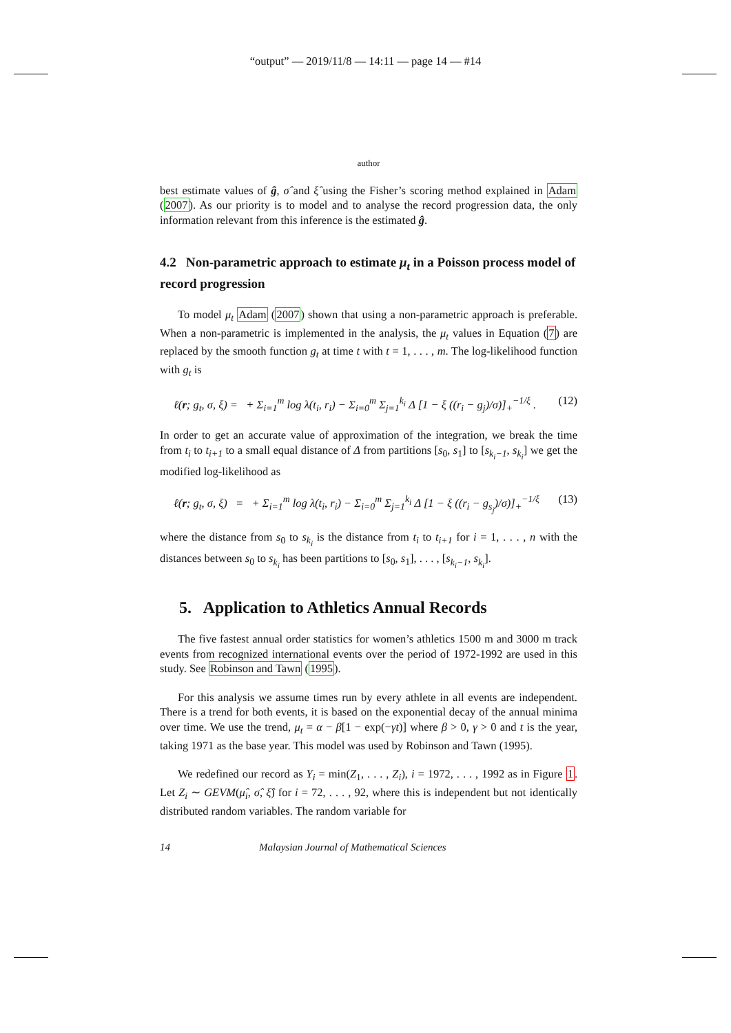“output” — 2019/11/8 — 14:11 — page 14 — #14
author
best estimate values of ĝ, σ̂ and ξ̂ using the Fisher’s scoring method explained in Adam (2007). As our priority is to model and to analyse the record progression data, the only information relevant from this inference is the estimated ĝ.
4.2 Non-parametric approach to estimate μ<sub>t</sub> in a Poisson process model of record progression
To model μ<sub>t</sub> Adam (2007) shown that using a non-parametric approach is preferable. When a non-parametric is implemented in the analysis, the μ<sub>t</sub> values in Equation (7) are replaced by the smooth function g<sub>t</sub> at time t with t = 1, . . . , m. The log-likelihood function with g<sub>t</sub> is
ℓ(r; g<sub>t</sub>, σ, ξ) = + Σ<sub>i=1</sub><sup>m</sup> log λ(t<sub>i</sub>, r<sub>i</sub>) − Σ<sub>i=0</sub><sup>m</sup> Σ<sub>j=1</sub><sup>k<sub>i</sub></sup> Δ [1 − ξ ((r<sub>i</sub> − g<sub>j</sub>)/σ)]<sub>+</sub><sup>−1/ξ</sup> . (12)
In order to get an accurate value of approximation of the integration, we break the time from t<sub>i</sub> to t<sub>i+1</sub> to a small equal distance of Δ from partitions [s<sub>0</sub>, s<sub>1</sub>] to [s<sub>k<sub>i</sub>−1</sub>, s<sub>k<sub>i</sub></sub>] we get the modified log-likelihood as
ℓ(r; g<sub>t</sub>, σ, ξ) = + Σ<sub>i=1</sub><sup>m</sup> log λ(t<sub>i</sub>, r<sub>i</sub>) − Σ<sub>i=0</sub><sup>m</sup> Σ<sub>j=1</sub><sup>k<sub>i</sub></sup> Δ [1 − ξ ((r<sub>i</sub> − g<sub>s<sub>j</sub></sub>)/σ)]<sub>+</sub><sup>−1/ξ</sup> (13)
where the distance from s<sub>0</sub> to s<sub>k<sub>i</sub></sub> is the distance from t<sub>i</sub> to t<sub>i+1</sub> for i = 1, . . . , n with the distances between s<sub>0</sub> to s<sub>k<sub>i</sub></sub> has been partitions to [s<sub>0</sub>, s<sub>1</sub>], . . . , [s<sub>k<sub>i</sub>−1</sub>, s<sub>k<sub>i</sub></sub>].
5. Application to Athletics Annual Records
The five fastest annual order statistics for women’s athletics 1500 m and 3000 m track events from recognized international events over the period of 1972-1992 are used in this study. See Robinson and Tawn (1995).
For this analysis we assume times run by every athlete in all events are independent. There is a trend for both events, it is based on the exponential decay of the annual minima over time. We use the trend, μ<sub>t</sub> = α − β[1 − exp(−γt)] where β > 0, γ > 0 and t is the year, taking 1971 as the base year. This model was used by Robinson and Tawn (1995).
We redefined our record as Y<sub>i</sub> = min(Z<sub>1</sub>, . . . , Z<sub>i</sub>), i = 1972, . . . , 1992 as in Figure 1. Let Z<sub>i</sub> ∼ GEVM(μ̂<sub>i</sub>, σ̂, ξ̂) for i = 72, . . . , 92, where this is independent but not identically distributed random variables. The random variable for
14 Malaysian Journal of Mathematical Sciences